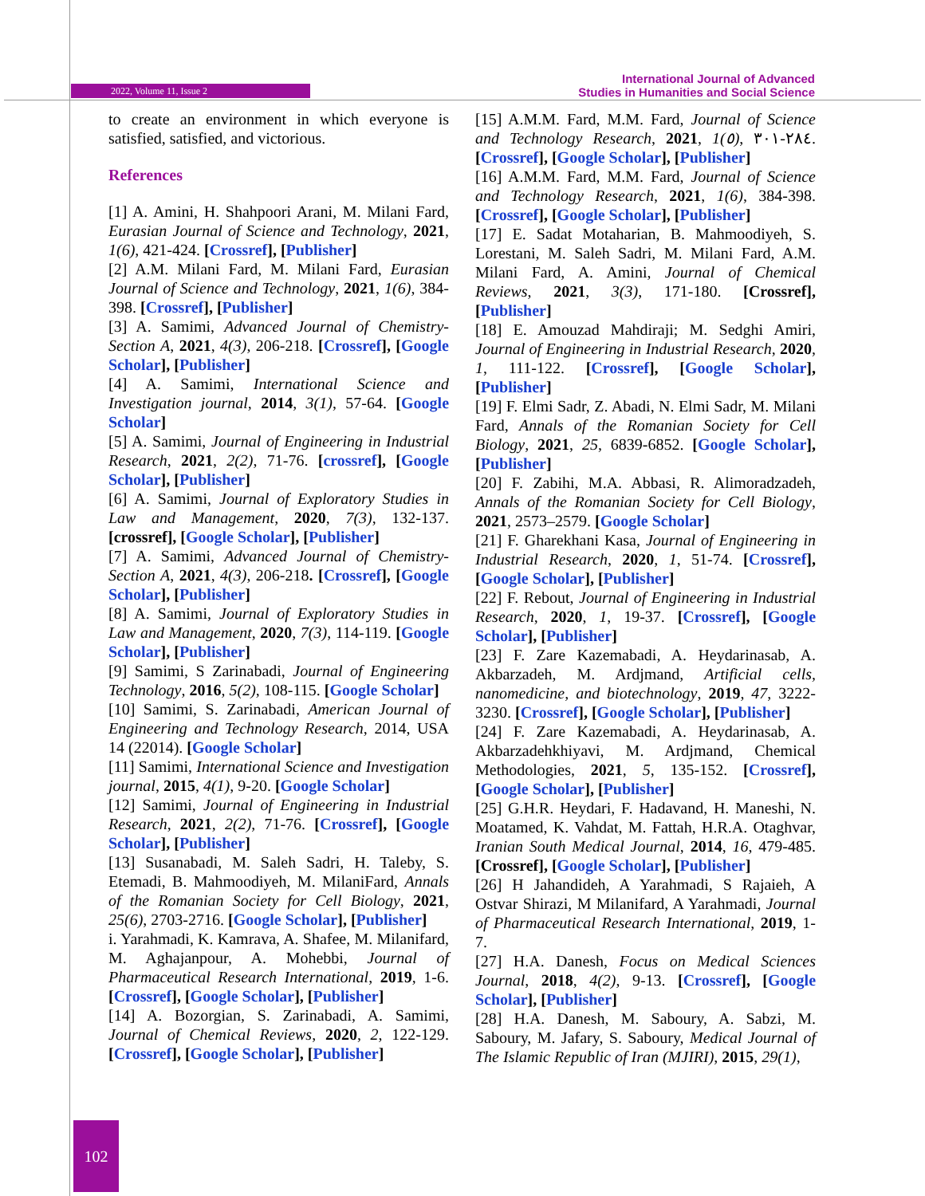2022, Volume 11, Issue 2
International Journal of Advanced
Studies in Humanities and Social Science
to create an environment in which everyone is satisfied, satisfied, and victorious.
References
[1] A. Amini, H. Shahpoori Arani, M. Milani Fard, Eurasian Journal of Science and Technology, 2021, 1(6), 421-424. [Crossref], [Publisher]
[2] A.M. Milani Fard, M. Milani Fard, Eurasian Journal of Science and Technology, 2021, 1(6), 384-398. [Crossref], [Publisher]
[3] A. Samimi, Advanced Journal of Chemistry-Section A, 2021, 4(3), 206-218. [Crossref], [Google Scholar], [Publisher]
[4] A. Samimi, International Science and Investigation journal, 2014, 3(1), 57-64. [Google Scholar]
[5] A. Samimi, Journal of Engineering in Industrial Research, 2021, 2(2), 71-76. [crossref], [Google Scholar], [Publisher]
[6] A. Samimi, Journal of Exploratory Studies in Law and Management, 2020, 7(3), 132-137. [crossref], [Google Scholar], [Publisher]
[7] A. Samimi, Advanced Journal of Chemistry-Section A, 2021, 4(3), 206-218. [Crossref], [Google Scholar], [Publisher]
[8] A. Samimi, Journal of Exploratory Studies in Law and Management, 2020, 7(3), 114-119. [Google Scholar], [Publisher]
[9] Samimi, S Zarinabadi, Journal of Engineering Technology, 2016, 5(2), 108-115. [Google Scholar]
[10] Samimi, S. Zarinabadi, American Journal of Engineering and Technology Research, 2014, USA 14 (22014). [Google Scholar]
[11] Samimi, International Science and Investigation journal, 2015, 4(1), 9-20. [Google Scholar]
[12] Samimi, Journal of Engineering in Industrial Research, 2021, 2(2), 71-76. [Crossref], [Google Scholar], [Publisher]
[13] Susanabadi, M. Saleh Sadri, H. Taleby, S. Etemadi, B. Mahmoodiyeh, M. MilaniFard, Annals of the Romanian Society for Cell Biology, 2021, 25(6), 2703-2716. [Google Scholar], [Publisher]
i. Yarahmadi, K. Kamrava, A. Shafee, M. Milanifard, M. Aghajanpour, A. Mohebbi, Journal of Pharmaceutical Research International, 2019, 1-6. [Crossref], [Google Scholar], [Publisher]
[14] A. Bozorgian, S. Zarinabadi, A. Samimi, Journal of Chemical Reviews, 2020, 2, 122-129. [Crossref], [Google Scholar], [Publisher]
[15] A.M.M. Fard, M.M. Fard, Journal of Science and Technology Research, 2021, 1(٥), ٢٨٤-٣٠١. [Crossref], [Google Scholar], [Publisher]
[16] A.M.M. Fard, M.M. Fard, Journal of Science and Technology Research, 2021, 1(6), 384-398. [Crossref], [Google Scholar], [Publisher]
[17] E. Sadat Motaharian, B. Mahmoodiyeh, S. Lorestani, M. Saleh Sadri, M. Milani Fard, A.M. Milani Fard, A. Amini, Journal of Chemical Reviews, 2021, 3(3), 171-180. [Crossref], [Publisher]
[18] E. Amouzad Mahdiraji; M. Sedghi Amiri, Journal of Engineering in Industrial Research, 2020, 1, 111-122. [Crossref], [Google Scholar], [Publisher]
[19] F. Elmi Sadr, Z. Abadi, N. Elmi Sadr, M. Milani Fard, Annals of the Romanian Society for Cell Biology, 2021, 25, 6839-6852. [Google Scholar], [Publisher]
[20] F. Zabihi, M.A. Abbasi, R. Alimoradzadeh, Annals of the Romanian Society for Cell Biology, 2021, 2573–2579. [Google Scholar]
[21] F. Gharekhani Kasa, Journal of Engineering in Industrial Research, 2020, 1, 51-74. [Crossref], [Google Scholar], [Publisher]
[22] F. Rebout, Journal of Engineering in Industrial Research, 2020, 1, 19-37. [Crossref], [Google Scholar], [Publisher]
[23] F. Zare Kazemabadi, A. Heydarinasab, A. Akbarzadeh, M. Ardjmand, Artificial cells, nanomedicine, and biotechnology, 2019, 47, 3222-3230. [Crossref], [Google Scholar], [Publisher]
[24] F. Zare Kazemabadi, A. Heydarinasab, A. Akbarzadehkhiyavi, M. Ardjmand, Chemical Methodologies, 2021, 5, 135-152. [Crossref], [Google Scholar], [Publisher]
[25] G.H.R. Heydari, F. Hadavand, H. Maneshi, N. Moatamed, K. Vahdat, M. Fattah, H.R.A. Otaghvar, Iranian South Medical Journal, 2014, 16, 479-485. [Crossref], [Google Scholar], [Publisher]
[26] H Jahandideh, A Yarahmadi, S Rajaieh, A Ostvar Shirazi, M Milanifard, A Yarahmadi, Journal of Pharmaceutical Research International, 2019, 1-7.
[27] H.A. Danesh, Focus on Medical Sciences Journal, 2018, 4(2), 9-13. [Crossref], [Google Scholar], [Publisher]
[28] H.A. Danesh, M. Saboury, A. Sabzi, M. Saboury, M. Jafary, S. Saboury, Medical Journal of The Islamic Republic of Iran (MJIRI), 2015, 29(1),
102